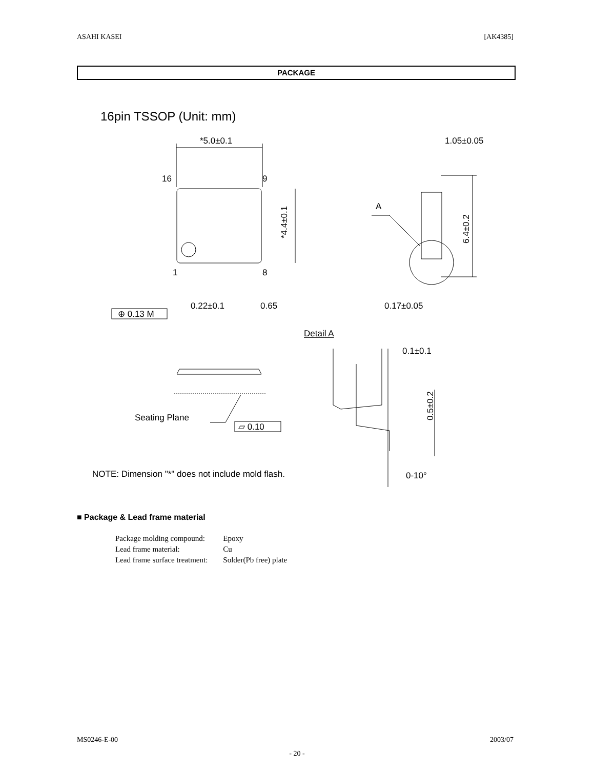ASAHI KASEI [AK4385]
PACKAGE
16pin TSSOP (Unit: mm)
*5.0±0.1
1.05±0.05
16
9
1
8
A
*4.4±0.1
6.4±0.2
⊕ 0.13 M
0.22±0.1
0.65
0.17±0.05
Detail A
0.1±0.1
0.5±0.2
Seating Plane
▱ 0.10
NOTE: Dimension "*" does not include mold flash.
0-10°
■ Package & Lead frame material
| Package molding compound: | Epoxy |
| Lead frame material: | Cu |
| Lead frame surface treatment: | Solder(Pb free) plate |
MS0246-E-00 2003/07
- 20 -